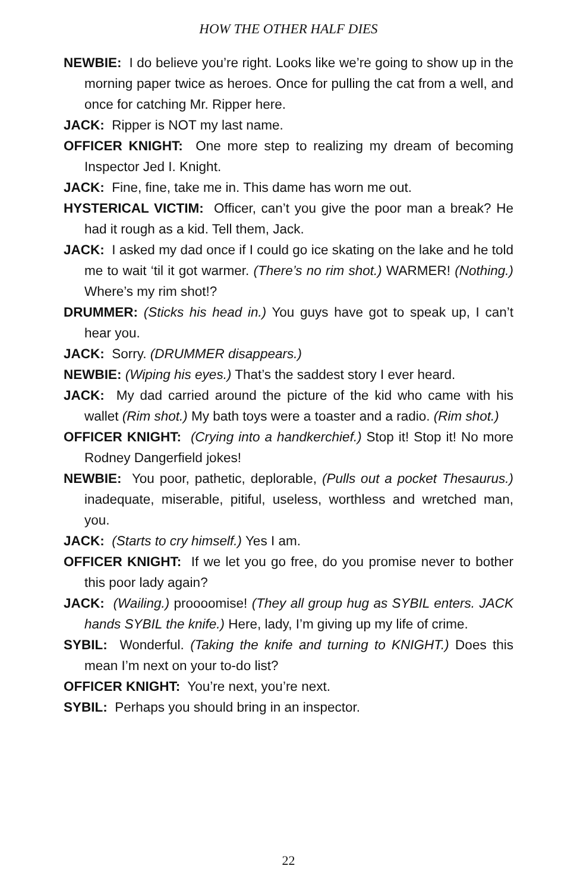HOW THE OTHER HALF DIES
NEWBIE: I do believe you’re right. Looks like we’re going to show up in the morning paper twice as heroes. Once for pulling the cat from a well, and once for catching Mr. Ripper here.
JACK: Ripper is NOT my last name.
OFFICER KNIGHT: One more step to realizing my dream of becoming Inspector Jed I. Knight.
JACK: Fine, fine, take me in. This dame has worn me out.
HYSTERICAL VICTIM: Officer, can’t you give the poor man a break? He had it rough as a kid. Tell them, Jack.
JACK: I asked my dad once if I could go ice skating on the lake and he told me to wait ‘til it got warmer. (There’s no rim shot.) WARMER! (Nothing.) Where’s my rim shot!?
DRUMMER: (Sticks his head in.) You guys have got to speak up, I can’t hear you.
JACK: Sorry. (DRUMMER disappears.)
NEWBIE: (Wiping his eyes.) That’s the saddest story I ever heard.
JACK: My dad carried around the picture of the kid who came with his wallet (Rim shot.) My bath toys were a toaster and a radio. (Rim shot.)
OFFICER KNIGHT: (Crying into a handkerchief.) Stop it! Stop it! No more Rodney Dangerfield jokes!
NEWBIE: You poor, pathetic, deplorable, (Pulls out a pocket Thesaurus.) inadequate, miserable, pitiful, useless, worthless and wretched man, you.
JACK: (Starts to cry himself.) Yes I am.
OFFICER KNIGHT: If we let you go free, do you promise never to bother this poor lady again?
JACK: (Wailing.) proooomise! (They all group hug as SYBIL enters. JACK hands SYBIL the knife.) Here, lady, I’m giving up my life of crime.
SYBIL: Wonderful. (Taking the knife and turning to KNIGHT.) Does this mean I’m next on your to-do list?
OFFICER KNIGHT: You’re next, you’re next.
SYBIL: Perhaps you should bring in an inspector.
22